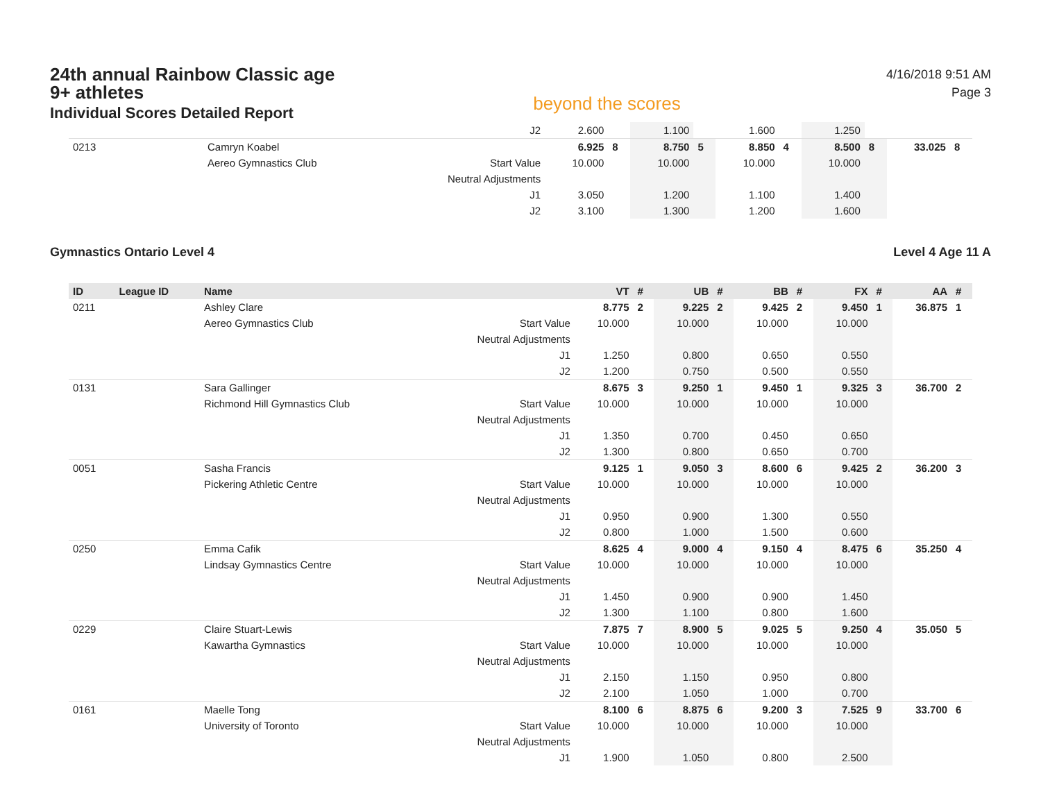24th annual Rainbow Classic age 9+ athletes
Individual Scores Detailed Report
beyond the scores
4/16/2018 9:51 AM
Page 3
| | | | J2 | 2.600 | | 1.100 | | 1.600 | | 1.250 | | | |
| 0213 | | Camryn Koabel | | 6.925 | 8 | 8.750 | 5 | 8.850 | 4 | 8.500 | 8 | 33.025 | 8 |
| | | Aereo Gymnastics Club | Start Value | 10.000 | | 10.000 | | 10.000 | | 10.000 | | | |
| | | | Neutral Adjustments | | | | | | | | | | |
| | | | J1 | 3.050 | | 1.200 | | 1.100 | | 1.400 | | | |
| | | | J2 | 3.100 | | 1.300 | | 1.200 | | 1.600 | | | |
Gymnastics Ontario Level 4 Level 4 Age 11 A
| ID | League ID | Name | | VT | # | UB | # | BB | # | FX | # | AA | # |
| --- | --- | --- | --- | --- | --- | --- | --- | --- | --- | --- | --- | --- | --- |
| 0211 | | Ashley Clare | | 8.775 | 2 | 9.225 | 2 | 9.425 | 2 | 9.450 | 1 | 36.875 | 1 |
| | | Aereo Gymnastics Club | Start Value | 10.000 | | 10.000 | | 10.000 | | 10.000 | | | |
| | | | Neutral Adjustments | | | | | | | | | | |
| | | | J1 | 1.250 | | 0.800 | | 0.650 | | 0.550 | | | |
| | | | J2 | 1.200 | | 0.750 | | 0.500 | | 0.550 | | | |
| 0131 | | Sara Gallinger | | 8.675 | 3 | 9.250 | 1 | 9.450 | 1 | 9.325 | 3 | 36.700 | 2 |
| | | Richmond Hill Gymnastics Club | Start Value | 10.000 | | 10.000 | | 10.000 | | 10.000 | | | |
| | | | Neutral Adjustments | | | | | | | | | | |
| | | | J1 | 1.350 | | 0.700 | | 0.450 | | 0.650 | | | |
| | | | J2 | 1.300 | | 0.800 | | 0.650 | | 0.700 | | | |
| 0051 | | Sasha Francis | | 9.125 | 1 | 9.050 | 3 | 8.600 | 6 | 9.425 | 2 | 36.200 | 3 |
| | | Pickering Athletic Centre | Start Value | 10.000 | | 10.000 | | 10.000 | | 10.000 | | | |
| | | | Neutral Adjustments | | | | | | | | | | |
| | | | J1 | 0.950 | | 0.900 | | 1.300 | | 0.550 | | | |
| | | | J2 | 0.800 | | 1.000 | | 1.500 | | 0.600 | | | |
| 0250 | | Emma Cafik | | 8.625 | 4 | 9.000 | 4 | 9.150 | 4 | 8.475 | 6 | 35.250 | 4 |
| | | Lindsay Gymnastics Centre | Start Value | 10.000 | | 10.000 | | 10.000 | | 10.000 | | | |
| | | | Neutral Adjustments | | | | | | | | | | |
| | | | J1 | 1.450 | | 0.900 | | 0.900 | | 1.450 | | | |
| | | | J2 | 1.300 | | 1.100 | | 0.800 | | 1.600 | | | |
| 0229 | | Claire Stuart-Lewis | | 7.875 | 7 | 8.900 | 5 | 9.025 | 5 | 9.250 | 4 | 35.050 | 5 |
| | | Kawartha Gymnastics | Start Value | 10.000 | | 10.000 | | 10.000 | | 10.000 | | | |
| | | | Neutral Adjustments | | | | | | | | | | |
| | | | J1 | 2.150 | | 1.150 | | 0.950 | | 0.800 | | | |
| | | | J2 | 2.100 | | 1.050 | | 1.000 | | 0.700 | | | |
| 0161 | | Maelle Tong | | 8.100 | 6 | 8.875 | 6 | 9.200 | 3 | 7.525 | 9 | 33.700 | 6 |
| | | University of Toronto | Start Value | 10.000 | | 10.000 | | 10.000 | | 10.000 | | | |
| | | | Neutral Adjustments | | | | | | | | | | |
| | | | J1 | 1.900 | | 1.050 | | 0.800 | | 2.500 | | | |